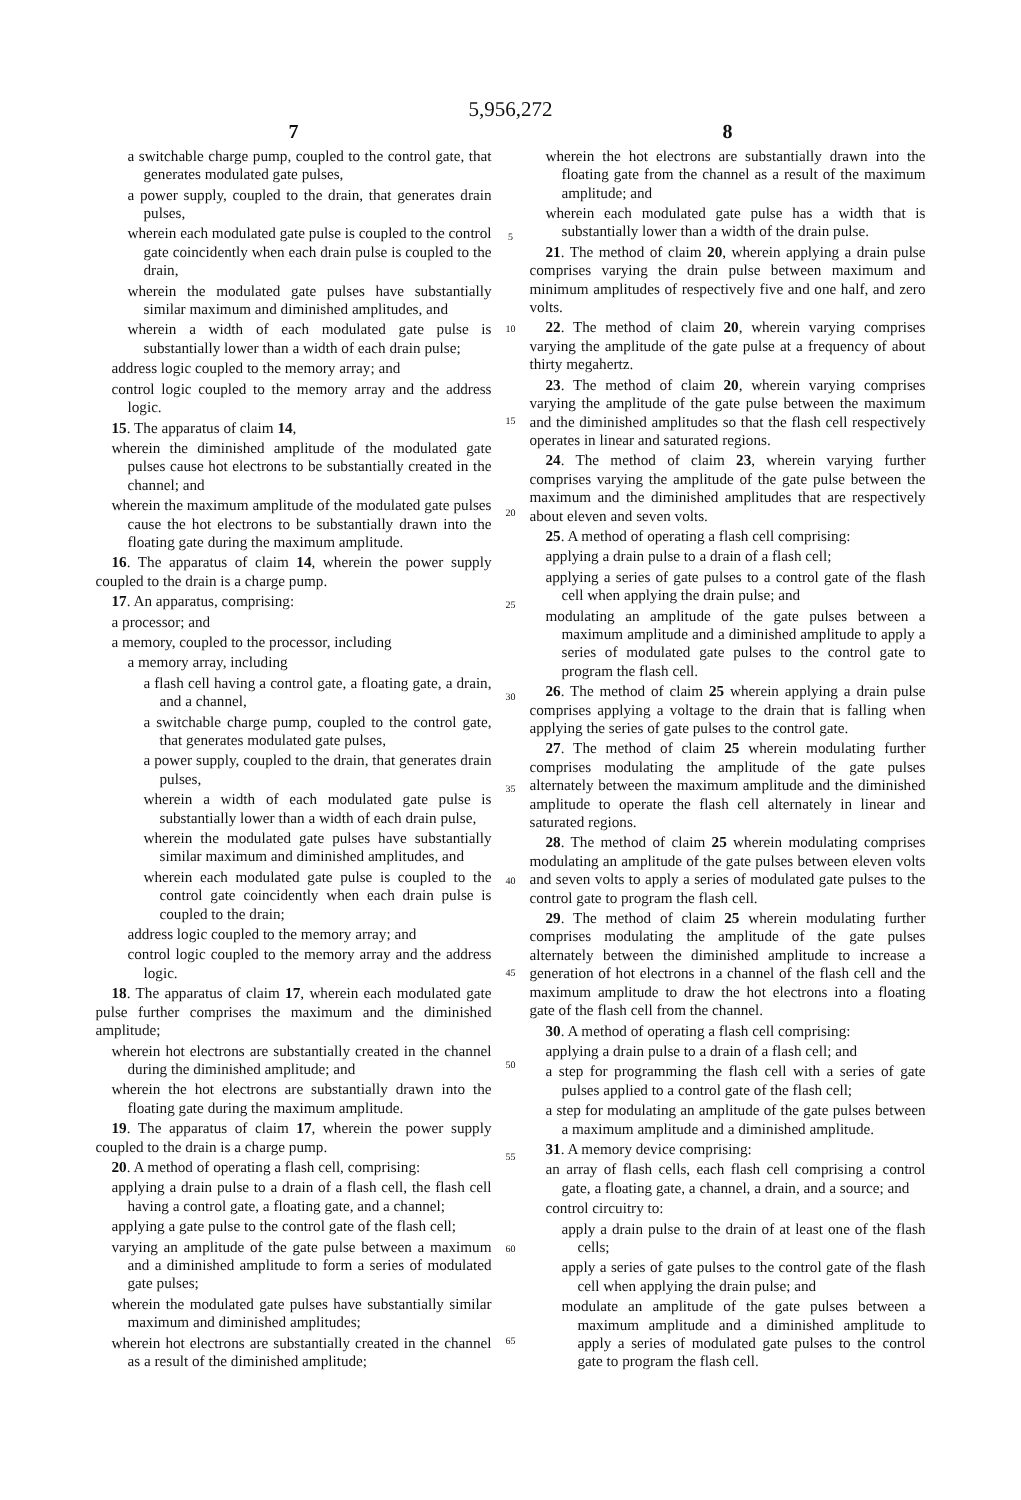5,956,272
7
a switchable charge pump, coupled to the control gate, that generates modulated gate pulses,
a power supply, coupled to the drain, that generates drain pulses,
wherein each modulated gate pulse is coupled to the control gate coincidently when each drain pulse is coupled to the drain,
wherein the modulated gate pulses have substantially similar maximum and diminished amplitudes, and
wherein a width of each modulated gate pulse is substantially lower than a width of each drain pulse;
address logic coupled to the memory array; and
control logic coupled to the memory array and the address logic.
15. The apparatus of claim 14,
wherein the diminished amplitude of the modulated gate pulses cause hot electrons to be substantially created in the channel; and
wherein the maximum amplitude of the modulated gate pulses cause the hot electrons to be substantially drawn into the floating gate during the maximum amplitude.
16. The apparatus of claim 14, wherein the power supply coupled to the drain is a charge pump.
17. An apparatus, comprising:
a processor; and
a memory, coupled to the processor, including
a memory array, including
a flash cell having a control gate, a floating gate, a drain, and a channel,
a switchable charge pump, coupled to the control gate, that generates modulated gate pulses,
a power supply, coupled to the drain, that generates drain pulses,
wherein a width of each modulated gate pulse is substantially lower than a width of each drain pulse,
wherein the modulated gate pulses have substantially similar maximum and diminished amplitudes, and
wherein each modulated gate pulse is coupled to the control gate coincidently when each drain pulse is coupled to the drain;
address logic coupled to the memory array; and
control logic coupled to the memory array and the address logic.
18. The apparatus of claim 17, wherein each modulated gate pulse further comprises the maximum and the diminished amplitude;
wherein hot electrons are substantially created in the channel during the diminished amplitude; and
wherein the hot electrons are substantially drawn into the floating gate during the maximum amplitude.
19. The apparatus of claim 17, wherein the power supply coupled to the drain is a charge pump.
20. A method of operating a flash cell, comprising:
applying a drain pulse to a drain of a flash cell, the flash cell having a control gate, a floating gate, and a channel;
applying a gate pulse to the control gate of the flash cell;
varying an amplitude of the gate pulse between a maximum and a diminished amplitude to form a series of modulated gate pulses;
wherein the modulated gate pulses have substantially similar maximum and diminished amplitudes;
wherein hot electrons are substantially created in the channel as a result of the diminished amplitude;
5
10
15
20
25
30
35
40
45
50
55
60
65
8
wherein the hot electrons are substantially drawn into the floating gate from the channel as a result of the maximum amplitude; and
wherein each modulated gate pulse has a width that is substantially lower than a width of the drain pulse.
21. The method of claim 20, wherein applying a drain pulse comprises varying the drain pulse between maximum and minimum amplitudes of respectively five and one half, and zero volts.
22. The method of claim 20, wherein varying comprises varying the amplitude of the gate pulse at a frequency of about thirty megahertz.
23. The method of claim 20, wherein varying comprises varying the amplitude of the gate pulse between the maximum and the diminished amplitudes so that the flash cell respectively operates in linear and saturated regions.
24. The method of claim 23, wherein varying further comprises varying the amplitude of the gate pulse between the maximum and the diminished amplitudes that are respectively about eleven and seven volts.
25. A method of operating a flash cell comprising:
applying a drain pulse to a drain of a flash cell;
applying a series of gate pulses to a control gate of the flash cell when applying the drain pulse; and
modulating an amplitude of the gate pulses between a maximum amplitude and a diminished amplitude to apply a series of modulated gate pulses to the control gate to program the flash cell.
26. The method of claim 25 wherein applying a drain pulse comprises applying a voltage to the drain that is falling when applying the series of gate pulses to the control gate.
27. The method of claim 25 wherein modulating further comprises modulating the amplitude of the gate pulses alternately between the maximum amplitude and the diminished amplitude to operate the flash cell alternately in linear and saturated regions.
28. The method of claim 25 wherein modulating comprises modulating an amplitude of the gate pulses between eleven volts and seven volts to apply a series of modulated gate pulses to the control gate to program the flash cell.
29. The method of claim 25 wherein modulating further comprises modulating the amplitude of the gate pulses alternately between the diminished amplitude to increase a generation of hot electrons in a channel of the flash cell and the maximum amplitude to draw the hot electrons into a floating gate of the flash cell from the channel.
30. A method of operating a flash cell comprising:
applying a drain pulse to a drain of a flash cell; and
a step for programming the flash cell with a series of gate pulses applied to a control gate of the flash cell;
a step for modulating an amplitude of the gate pulses between a maximum amplitude and a diminished amplitude.
31. A memory device comprising:
an array of flash cells, each flash cell comprising a control gate, a floating gate, a channel, a drain, and a source; and
control circuitry to:
apply a drain pulse to the drain of at least one of the flash cells;
apply a series of gate pulses to the control gate of the flash cell when applying the drain pulse; and
modulate an amplitude of the gate pulses between a maximum amplitude and a diminished amplitude to apply a series of modulated gate pulses to the control gate to program the flash cell.